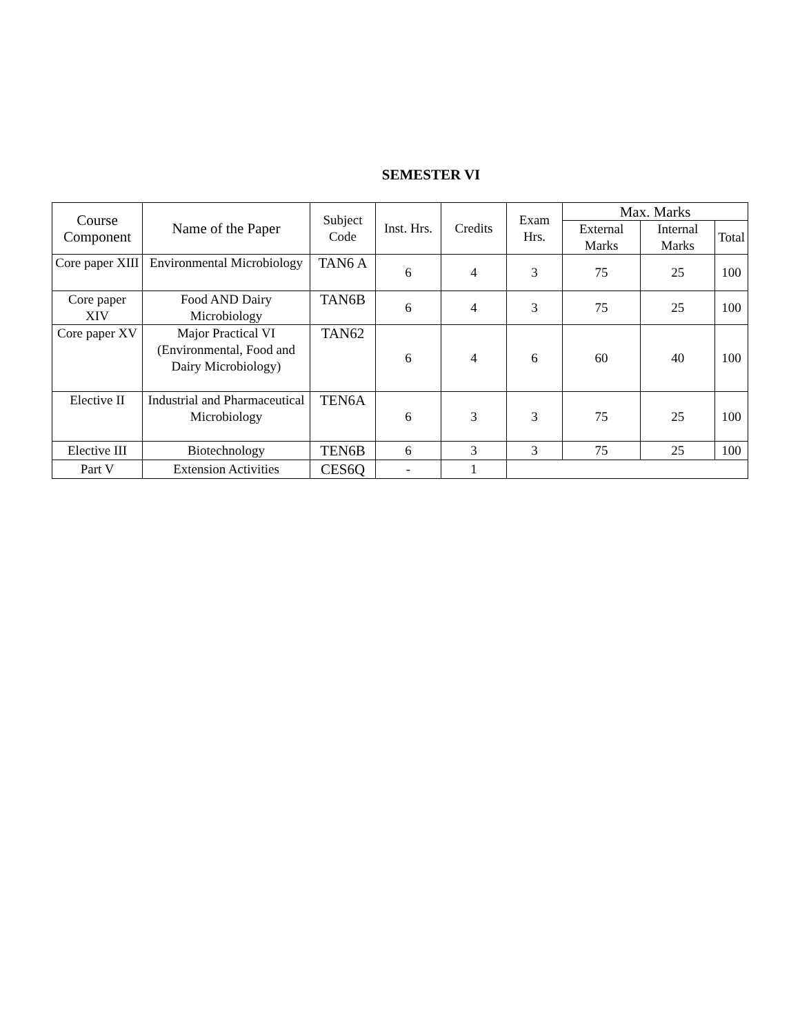SEMESTER VI
| Course Component | Name of the Paper | Subject Code | Inst. Hrs. | Credits | Exam Hrs. | Max. Marks | | |
| --- | --- | --- | --- | --- | --- | --- | --- | --- |
| | | | | | | External Marks | Internal Marks | Total |
| Core paper XIII | Environmental Microbiology | TAN6 A | 6 | 4 | 3 | 75 | 25 | 100 |
| Core paper XIV | Food AND Dairy Microbiology | TAN6B | 6 | 4 | 3 | 75 | 25 | 100 |
| Core paper XV | Major Practical VI (Environmental, Food and Dairy Microbiology) | TAN62 | 6 | 4 | 6 | 60 | 40 | 100 |
| Elective II | Industrial and Pharmaceutical Microbiology | TEN6A | 6 | 3 | 3 | 75 | 25 | 100 |
| Elective III | Biotechnology | TEN6B | 6 | 3 | 3 | 75 | 25 | 100 |
| Part V | Extension Activities | CES6Q | - | 1 | | | | |